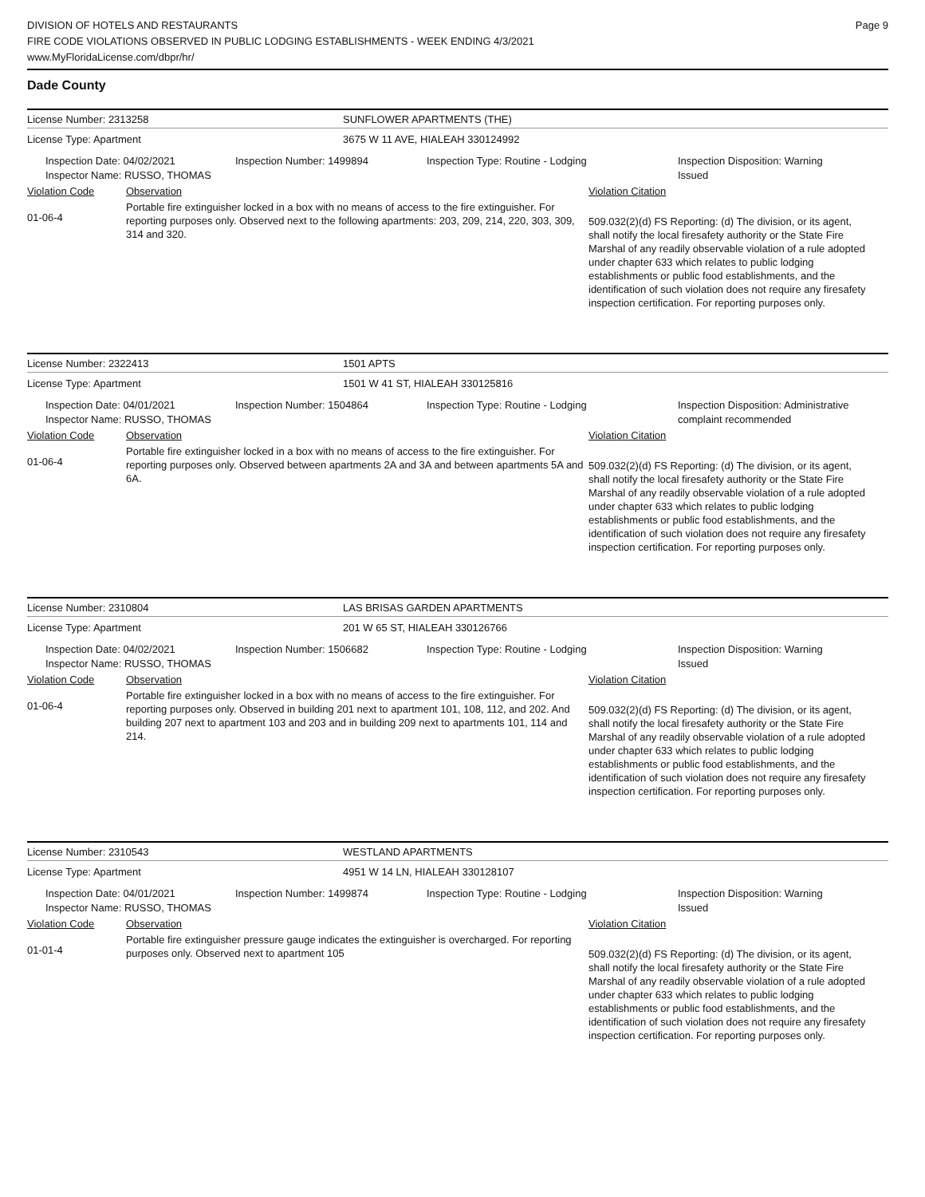DIVISION OF HOTELS AND RESTAURANTS
FIRE CODE VIOLATIONS OBSERVED IN PUBLIC LODGING ESTABLISHMENTS - WEEK ENDING 4/3/2021
www.MyFloridaLicense.com/dbpr/hr/
Page 9
Dade County
License Number: 2313258 SUNFLOWER APARTMENTS (THE)
License Type: Apartment 3675 W 11 AVE, HIALEAH 330124992
Inspection Date: 04/02/2021
Inspector Name: RUSSO, THOMAS
Inspection Number: 1499894 Inspection Type: Routine - Lodging
Inspection Disposition: Warning
Issued
Violation Code Observation Violation Citation
01-06-4
Portable fire extinguisher locked in a box with no means of access to the fire extinguisher. For reporting purposes only. Observed next to the following apartments: 203, 209, 214, 220, 303, 309, 314 and 320.
509.032(2)(d) FS Reporting: (d) The division, or its agent, shall notify the local firesafety authority or the State Fire Marshal of any readily observable violation of a rule adopted under chapter 633 which relates to public lodging establishments or public food establishments, and the identification of such violation does not require any firesafety inspection certification. For reporting purposes only.
License Number: 2322413 1501 APTS
License Type: Apartment 1501 W 41 ST, HIALEAH 330125816
Inspection Date: 04/01/2021
Inspector Name: RUSSO, THOMAS
Inspection Number: 1504864 Inspection Type: Routine - Lodging
Inspection Disposition: Administrative
complaint recommended
Violation Code Observation Violation Citation
01-06-4
Portable fire extinguisher locked in a box with no means of access to the fire extinguisher. For reporting purposes only. Observed between apartments 2A and 3A and between apartments 5A and 6A.
509.032(2)(d) FS Reporting: (d) The division, or its agent, shall notify the local firesafety authority or the State Fire Marshal of any readily observable violation of a rule adopted under chapter 633 which relates to public lodging establishments or public food establishments, and the identification of such violation does not require any firesafety inspection certification. For reporting purposes only.
License Number: 2310804 LAS BRISAS GARDEN APARTMENTS
License Type: Apartment 201 W 65 ST, HIALEAH 330126766
Inspection Date: 04/02/2021
Inspector Name: RUSSO, THOMAS
Inspection Number: 1506682 Inspection Type: Routine - Lodging
Inspection Disposition: Warning
Issued
Violation Code Observation Violation Citation
01-06-4
Portable fire extinguisher locked in a box with no means of access to the fire extinguisher. For reporting purposes only. Observed in building 201 next to apartment 101, 108, 112, and 202. And building 207 next to apartment 103 and 203 and in building 209 next to apartments 101, 114 and 214.
509.032(2)(d) FS Reporting: (d) The division, or its agent, shall notify the local firesafety authority or the State Fire Marshal of any readily observable violation of a rule adopted under chapter 633 which relates to public lodging establishments or public food establishments, and the identification of such violation does not require any firesafety inspection certification. For reporting purposes only.
License Number: 2310543 WESTLAND APARTMENTS
License Type: Apartment 4951 W 14 LN, HIALEAH 330128107
Inspection Date: 04/01/2021
Inspector Name: RUSSO, THOMAS
Inspection Number: 1499874 Inspection Type: Routine - Lodging
Inspection Disposition: Warning
Issued
Violation Code Observation Violation Citation
01-01-4
Portable fire extinguisher pressure gauge indicates the extinguisher is overcharged. For reporting purposes only. Observed next to apartment 105
509.032(2)(d) FS Reporting: (d) The division, or its agent, shall notify the local firesafety authority or the State Fire Marshal of any readily observable violation of a rule adopted under chapter 633 which relates to public lodging establishments or public food establishments, and the identification of such violation does not require any firesafety inspection certification. For reporting purposes only.